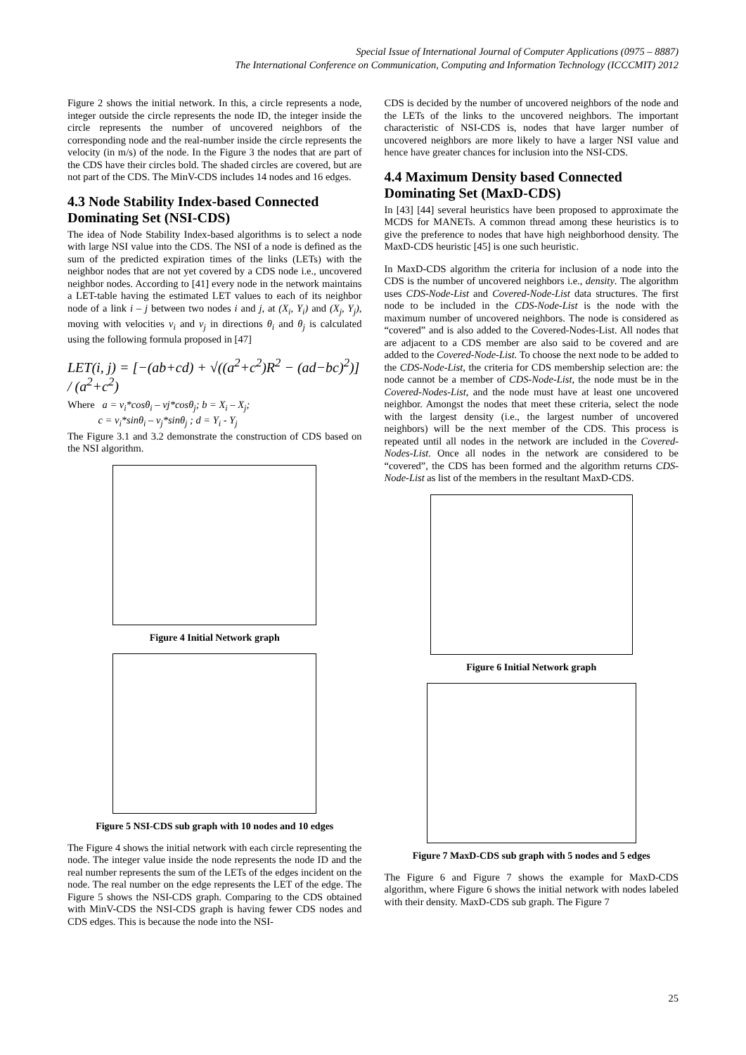Special Issue of International Journal of Computer Applications (0975 – 8887)
The International Conference on Communication, Computing and Information Technology (ICCCMIT) 2012
Figure 2 shows the initial network. In this, a circle represents a node, integer outside the circle represents the node ID, the integer inside the circle represents the number of uncovered neighbors of the corresponding node and the real-number inside the circle represents the velocity (in m/s) of the node. In the Figure 3 the nodes that are part of the CDS have their circles bold. The shaded circles are covered, but are not part of the CDS. The MinV-CDS includes 14 nodes and 16 edges.
4.3 Node Stability Index-based Connected Dominating Set (NSI-CDS)
The idea of Node Stability Index-based algorithms is to select a node with large NSI value into the CDS. The NSI of a node is defined as the sum of the predicted expiration times of the links (LETs) with the neighbor nodes that are not yet covered by a CDS node i.e., uncovered neighbor nodes. According to [41] every node in the network maintains a LET-table having the estimated LET values to each of its neighbor node of a link i – j between two nodes i and j, at (X<sub>i</sub>, Y<sub>i</sub>) and (X<sub>j</sub>, Y<sub>j</sub>), moving with velocities v<sub>i</sub> and v<sub>j</sub> in directions θ<sub>i</sub> and θ<sub>j</sub> is calculated using the following formula proposed in [47]
LET(i, j) = [−(ab+cd) + √((a<sup>2</sup>+c<sup>2</sup>)R<sup>2</sup> − (ad−bc)<sup>2</sup>)] / (a<sup>2</sup>+c<sup>2</sup>)
Where a = v<sub>i</sub>*cosθ<sub>i</sub> – vj*cosθ<sub>j</sub>; b = X<sub>i</sub> – X<sub>j</sub>;
c = v<sub>i</sub>*sinθ<sub>i</sub> – v<sub>j</sub>*sinθ<sub>j</sub> ; d = Y<sub>i</sub> - Y<sub>j</sub>
The Figure 3.1 and 3.2 demonstrate the construction of CDS based on the NSI algorithm.
Figure 4 Initial Network graph
Figure 5 NSI-CDS sub graph with 10 nodes and 10 edges
The Figure 4 shows the initial network with each circle representing the node. The integer value inside the node represents the node ID and the real number represents the sum of the LETs of the edges incident on the node. The real number on the edge represents the LET of the edge. The Figure 5 shows the NSI-CDS graph. Comparing to the CDS obtained with MinV-CDS the NSI-CDS graph is having fewer CDS nodes and CDS edges. This is because the node into the NSI-
CDS is decided by the number of uncovered neighbors of the node and the LETs of the links to the uncovered neighbors. The important characteristic of NSI-CDS is, nodes that have larger number of uncovered neighbors are more likely to have a larger NSI value and hence have greater chances for inclusion into the NSI-CDS.
4.4 Maximum Density based Connected Dominating Set (MaxD-CDS)
In [43] [44] several heuristics have been proposed to approximate the MCDS for MANETs. A common thread among these heuristics is to give the preference to nodes that have high neighborhood density. The MaxD-CDS heuristic [45] is one such heuristic.
In MaxD-CDS algorithm the criteria for inclusion of a node into the CDS is the number of uncovered neighbors i.e., density. The algorithm uses CDS-Node-List and Covered-Node-List data structures. The first node to be included in the CDS-Node-List is the node with the maximum number of uncovered neighbors. The node is considered as “covered” and is also added to the Covered-Nodes-List. All nodes that are adjacent to a CDS member are also said to be covered and are added to the Covered-Node-List. To choose the next node to be added to the CDS-Node-List, the criteria for CDS membership selection are: the node cannot be a member of CDS-Node-List, the node must be in the Covered-Nodes-List, and the node must have at least one uncovered neighbor. Amongst the nodes that meet these criteria, select the node with the largest density (i.e., the largest number of uncovered neighbors) will be the next member of the CDS. This process is repeated until all nodes in the network are included in the Covered-Nodes-List. Once all nodes in the network are considered to be “covered”, the CDS has been formed and the algorithm returns CDS-Node-List as list of the members in the resultant MaxD-CDS.
Figure 6 Initial Network graph
Figure 7 MaxD-CDS sub graph with 5 nodes and 5 edges
The Figure 6 and Figure 7 shows the example for MaxD-CDS algorithm, where Figure 6 shows the initial network with nodes labeled with their density. MaxD-CDS sub graph. The Figure 7
25